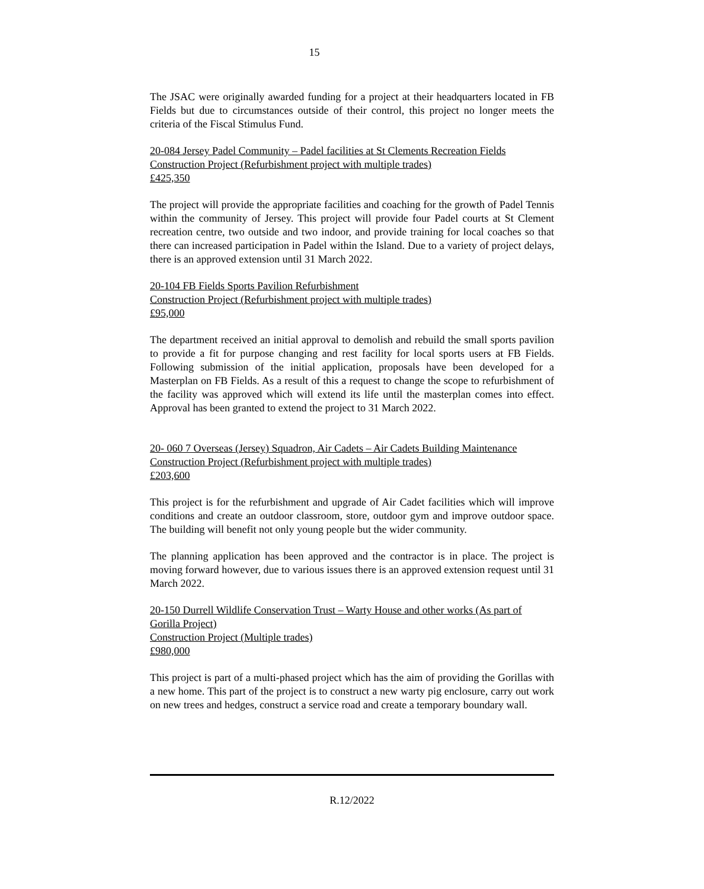15
The JSAC were originally awarded funding for a project at their headquarters located in FB Fields but due to circumstances outside of their control, this project no longer meets the criteria of the Fiscal Stimulus Fund.
20-084 Jersey Padel Community – Padel facilities at St Clements Recreation Fields
Construction Project (Refurbishment project with multiple trades)
£425,350
The project will provide the appropriate facilities and coaching for the growth of Padel Tennis within the community of Jersey. This project will provide four Padel courts at St Clement recreation centre, two outside and two indoor, and provide training for local coaches so that there can increased participation in Padel within the Island. Due to a variety of project delays, there is an approved extension until 31 March 2022.
20-104 FB Fields Sports Pavilion Refurbishment
Construction Project (Refurbishment project with multiple trades)
£95,000
The department received an initial approval to demolish and rebuild the small sports pavilion to provide a fit for purpose changing and rest facility for local sports users at FB Fields. Following submission of the initial application, proposals have been developed for a Masterplan on FB Fields. As a result of this a request to change the scope to refurbishment of the facility was approved which will extend its life until the masterplan comes into effect. Approval has been granted to extend the project to 31 March 2022.
20- 060 7 Overseas (Jersey) Squadron, Air Cadets – Air Cadets Building Maintenance
Construction Project (Refurbishment project with multiple trades)
£203,600
This project is for the refurbishment and upgrade of Air Cadet facilities which will improve conditions and create an outdoor classroom, store, outdoor gym and improve outdoor space. The building will benefit not only young people but the wider community.
The planning application has been approved and the contractor is in place. The project is moving forward however, due to various issues there is an approved extension request until 31 March 2022.
20-150 Durrell Wildlife Conservation Trust – Warty House and other works (As part of Gorilla Project)
Construction Project (Multiple trades)
£980,000
This project is part of a multi-phased project which has the aim of providing the Gorillas with a new home. This part of the project is to construct a new warty pig enclosure, carry out work on new trees and hedges, construct a service road and create a temporary boundary wall.
R.12/2022